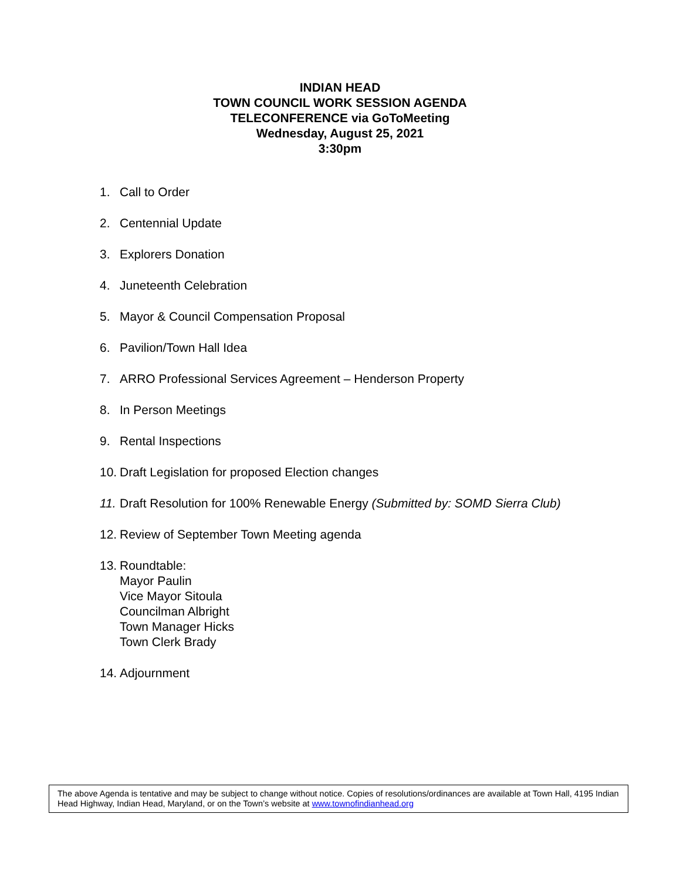INDIAN HEAD
TOWN COUNCIL WORK SESSION AGENDA
TELECONFERENCE via GoToMeeting
Wednesday, August 25, 2021
3:30pm
1. Call to Order
2. Centennial Update
3. Explorers Donation
4. Juneteenth Celebration
5. Mayor & Council Compensation Proposal
6. Pavilion/Town Hall Idea
7. ARRO Professional Services Agreement – Henderson Property
8. In Person Meetings
9. Rental Inspections
10. Draft Legislation for proposed Election changes
11. Draft Resolution for 100% Renewable Energy (Submitted by: SOMD Sierra Club)
12. Review of September Town Meeting agenda
13. Roundtable:
Mayor Paulin
Vice Mayor Sitoula
Councilman Albright
Town Manager Hicks
Town Clerk Brady
14. Adjournment
The above Agenda is tentative and may be subject to change without notice. Copies of resolutions/ordinances are available at Town Hall, 4195 Indian Head Highway, Indian Head, Maryland, or on the Town’s website at www.townofindianhead.org